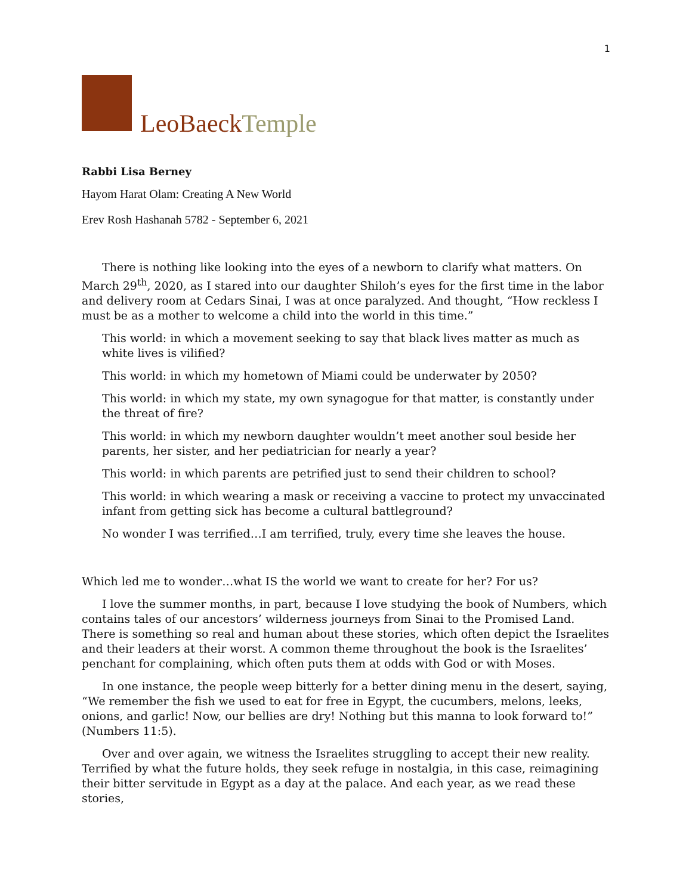1
LeoBaeckTemple
Rabbi Lisa Berney
Hayom Harat Olam: Creating A New World
Erev Rosh Hashanah 5782 - September 6, 2021
There is nothing like looking into the eyes of a newborn to clarify what matters. On March 29<sup>th</sup>, 2020, as I stared into our daughter Shiloh’s eyes for the first time in the labor and delivery room at Cedars Sinai, I was at once paralyzed. And thought, “How reckless I must be as a mother to welcome a child into the world in this time.”
This world: in which a movement seeking to say that black lives matter as much as white lives is vilified?
This world: in which my hometown of Miami could be underwater by 2050?
This world: in which my state, my own synagogue for that matter, is constantly under the threat of fire?
This world: in which my newborn daughter wouldn’t meet another soul beside her parents, her sister, and her pediatrician for nearly a year?
This world: in which parents are petrified just to send their children to school?
This world: in which wearing a mask or receiving a vaccine to protect my unvaccinated infant from getting sick has become a cultural battleground?
No wonder I was terrified…I am terrified, truly, every time she leaves the house.
Which led me to wonder…what IS the world we want to create for her? For us?
I love the summer months, in part, because I love studying the book of Numbers, which contains tales of our ancestors’ wilderness journeys from Sinai to the Promised Land. There is something so real and human about these stories, which often depict the Israelites and their leaders at their worst. A common theme throughout the book is the Israelites’ penchant for complaining, which often puts them at odds with God or with Moses.
In one instance, the people weep bitterly for a better dining menu in the desert, saying, “We remember the fish we used to eat for free in Egypt, the cucumbers, melons, leeks, onions, and garlic! Now, our bellies are dry! Nothing but this manna to look forward to!” (Numbers 11:5).
Over and over again, we witness the Israelites struggling to accept their new reality. Terrified by what the future holds, they seek refuge in nostalgia, in this case, reimagining their bitter servitude in Egypt as a day at the palace. And each year, as we read these stories,